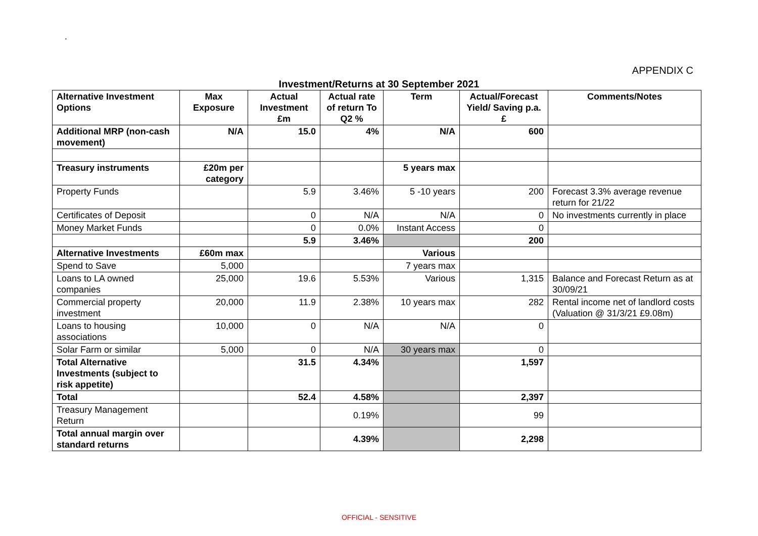.
APPENDIX C
Investment/Returns at 30 September 2021
| Alternative Investment Options | Max Exposure | Actual Investment £m | Actual rate of return To Q2 % | Term | Actual/Forecast Yield/ Saving p.a. £ | Comments/Notes |
| --- | --- | --- | --- | --- | --- | --- |
| Additional MRP (non-cash movement) | N/A | 15.0 | 4% | N/A | 600 | |
| Treasury instruments | £20m per category | | | 5 years max | | |
| Property Funds | | 5.9 | 3.46% | 5 -10 years | 200 | Forecast 3.3% average revenue return for 21/22 |
| Certificates of Deposit | | 0 | N/A | N/A | 0 | No investments currently in place |
| Money Market Funds | | 0 | 0.0% | Instant Access | 0 | |
| | | 5.9 | 3.46% | | 200 | |
| Alternative Investments | £60m max | | | Various | | |
| Spend to Save | 5,000 | | | 7 years max | | |
| Loans to LA owned companies | 25,000 | 19.6 | 5.53% | Various | 1,315 | Balance and Forecast Return as at 30/09/21 |
| Commercial property investment | 20,000 | 11.9 | 2.38% | 10 years max | 282 | Rental income net of landlord costs (Valuation @ 31/3/21 £9.08m) |
| Loans to housing associations | 10,000 | 0 | N/A | N/A | 0 | |
| Solar Farm or similar | 5,000 | 0 | N/A | 30 years max | 0 | |
| Total Alternative Investments (subject to risk appetite) | | 31.5 | 4.34% | | 1,597 | |
| Total | | 52.4 | 4.58% | | 2,397 | |
| Treasury Management Return | | | 0.19% | | 99 | |
| Total annual margin over standard returns | | | 4.39% | | 2,298 | |
OFFICIAL - SENSITIVE